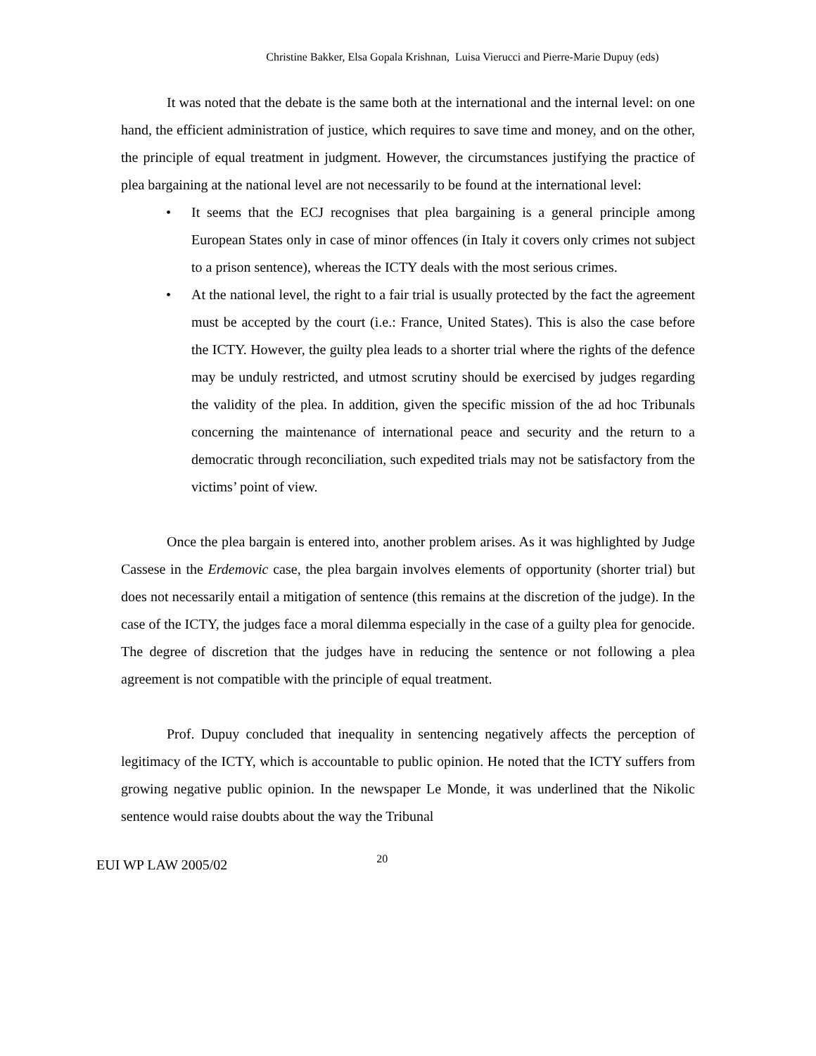Christine Bakker, Elsa Gopala Krishnan, Luisa Vierucci and Pierre-Marie Dupuy (eds)
It was noted that the debate is the same both at the international and the internal level: on one hand, the efficient administration of justice, which requires to save time and money, and on the other, the principle of equal treatment in judgment. However, the circumstances justifying the practice of plea bargaining at the national level are not necessarily to be found at the international level:
• It seems that the ECJ recognises that plea bargaining is a general principle among European States only in case of minor offences (in Italy it covers only crimes not subject to a prison sentence), whereas the ICTY deals with the most serious crimes.
• At the national level, the right to a fair trial is usually protected by the fact the agreement must be accepted by the court (i.e.: France, United States). This is also the case before the ICTY. However, the guilty plea leads to a shorter trial where the rights of the defence may be unduly restricted, and utmost scrutiny should be exercised by judges regarding the validity of the plea. In addition, given the specific mission of the ad hoc Tribunals concerning the maintenance of international peace and security and the return to a democratic through reconciliation, such expedited trials may not be satisfactory from the victims’ point of view.
Once the plea bargain is entered into, another problem arises. As it was highlighted by Judge Cassese in the Erdemovic case, the plea bargain involves elements of opportunity (shorter trial) but does not necessarily entail a mitigation of sentence (this remains at the discretion of the judge). In the case of the ICTY, the judges face a moral dilemma especially in the case of a guilty plea for genocide. The degree of discretion that the judges have in reducing the sentence or not following a plea agreement is not compatible with the principle of equal treatment.
Prof. Dupuy concluded that inequality in sentencing negatively affects the perception of legitimacy of the ICTY, which is accountable to public opinion. He noted that the ICTY suffers from growing negative public opinion. In the newspaper Le Monde, it was underlined that the Nikolic sentence would raise doubts about the way the Tribunal
EUI WP LAW 2005/02 20